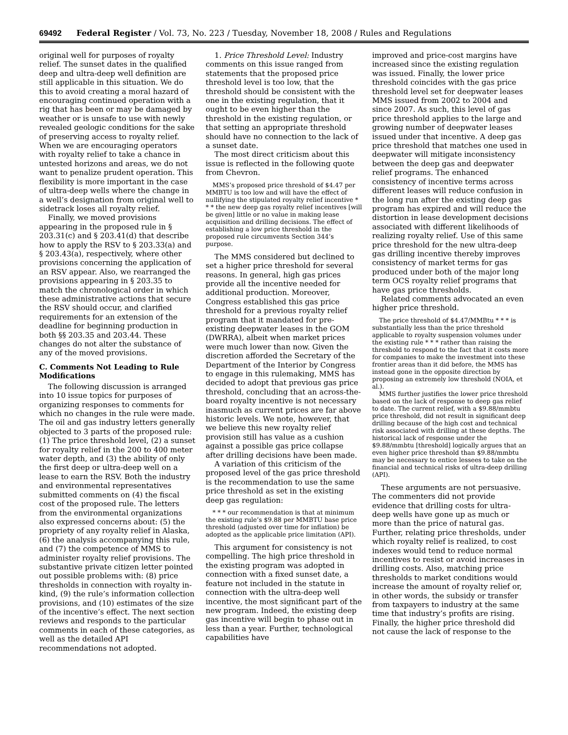69492 Federal Register / Vol. 73, No. 223 / Tuesday, November 18, 2008 / Rules and Regulations
original well for purposes of royalty relief. The sunset dates in the qualified deep and ultra-deep well definition are still applicable in this situation. We do this to avoid creating a moral hazard of encouraging continued operation with a rig that has been or may be damaged by weather or is unsafe to use with newly revealed geologic conditions for the sake of preserving access to royalty relief. When we are encouraging operators with royalty relief to take a chance in untested horizons and areas, we do not want to penalize prudent operation. This flexibility is more important in the case of ultra-deep wells where the change in a well’s designation from original well to sidetrack loses all royalty relief.
Finally, we moved provisions appearing in the proposed rule in § 203.31(c) and § 203.41(d) that describe how to apply the RSV to § 203.33(a) and § 203.43(a), respectively, where other provisions concerning the application of an RSV appear. Also, we rearranged the provisions appearing in § 203.35 to match the chronological order in which these administrative actions that secure the RSV should occur, and clarified requirements for an extension of the deadline for beginning production in both §§ 203.35 and 203.44. These changes do not alter the substance of any of the moved provisions.
C. Comments Not Leading to Rule Modifications
The following discussion is arranged into 10 issue topics for purposes of organizing responses to comments for which no changes in the rule were made. The oil and gas industry letters generally objected to 3 parts of the proposed rule: (1) The price threshold level, (2) a sunset for royalty relief in the 200 to 400 meter water depth, and (3) the ability of only the first deep or ultra-deep well on a lease to earn the RSV. Both the industry and environmental representatives submitted comments on (4) the fiscal cost of the proposed rule. The letters from the environmental organizations also expressed concerns about: (5) the propriety of any royalty relief in Alaska, (6) the analysis accompanying this rule, and (7) the competence of MMS to administer royalty relief provisions. The substantive private citizen letter pointed out possible problems with: (8) price thresholds in connection with royalty in-kind, (9) the rule’s information collection provisions, and (10) estimates of the size of the incentive’s effect. The next section reviews and responds to the particular comments in each of these categories, as well as the detailed API recommendations not adopted.
1. Price Threshold Level: Industry comments on this issue ranged from statements that the proposed price threshold level is too low, that the threshold should be consistent with the one in the existing regulation, that it ought to be even higher than the threshold in the existing regulation, or that setting an appropriate threshold should have no connection to the lack of a sunset date.
The most direct criticism about this issue is reflected in the following quote from Chevron.
MMS’s proposed price threshold of $4.47 per MMBTU is too low and will have the effect of nullifying the stipulated royalty relief incentive * * * the new deep gas royalty relief incentives [will be given] little or no value in making lease acquisition and drilling decisions. The effect of establishing a low price threshold in the proposed rule circumvents Section 344’s purpose.
The MMS considered but declined to set a higher price threshold for several reasons. In general, high gas prices provide all the incentive needed for additional production. Moreover, Congress established this gas price threshold for a previous royalty relief program that it mandated for pre-existing deepwater leases in the GOM (DWRRA), albeit when market prices were much lower than now. Given the discretion afforded the Secretary of the Department of the Interior by Congress to engage in this rulemaking, MMS has decided to adopt that previous gas price threshold, concluding that an across-the-board royalty incentive is not necessary inasmuch as current prices are far above historic levels. We note, however, that we believe this new royalty relief provision still has value as a cushion against a possible gas price collapse after drilling decisions have been made.
A variation of this criticism of the proposed level of the gas price threshold is the recommendation to use the same price threshold as set in the existing deep gas regulation:
* * * our recommendation is that at minimum the existing rule’s $9.88 per MMBTU base price threshold (adjusted over time for inflation) be adopted as the applicable price limitation (API).
This argument for consistency is not compelling. The high price threshold in the existing program was adopted in connection with a fixed sunset date, a feature not included in the statute in connection with the ultra-deep well incentive, the most significant part of the new program. Indeed, the existing deep gas incentive will begin to phase out in less than a year. Further, technological capabilities have
improved and price-cost margins have increased since the existing regulation was issued. Finally, the lower price threshold coincides with the gas price threshold level set for deepwater leases MMS issued from 2002 to 2004 and since 2007. As such, this level of gas price threshold applies to the large and growing number of deepwater leases issued under that incentive. A deep gas price threshold that matches one used in deepwater will mitigate inconsistency between the deep gas and deepwater relief programs. The enhanced consistency of incentive terms across different leases will reduce confusion in the long run after the existing deep gas program has expired and will reduce the distortion in lease development decisions associated with different likelihoods of realizing royalty relief. Use of this same price threshold for the new ultra-deep gas drilling incentive thereby improves consistency of market terms for gas produced under both of the major long term OCS royalty relief programs that have gas price thresholds.
Related comments advocated an even higher price threshold.
The price threshold of $4.47/MMBtu * * * is substantially less than the price threshold applicable to royalty suspension volumes under the existing rule * * * rather than raising the threshold to respond to the fact that it costs more for companies to make the investment into these frontier areas than it did before, the MMS has instead gone in the opposite direction by proposing an extremely low threshold (NOIA, et al.).
MMS further justifies the lower price threshold based on the lack of response to deep gas relief to date. The current relief, with a $9.88/mmbtu price threshold, did not result in significant deep drilling because of the high cost and technical risk associated with drilling at these depths. The historical lack of response under the $9.88/mmbtu [threshold] logically argues that an even higher price threshold than $9.88/mmbtu may be necessary to entice lessees to take on the financial and technical risks of ultra-deep drilling (API).
These arguments are not persuasive. The commenters did not provide evidence that drilling costs for ultra-deep wells have gone up as much or more than the price of natural gas. Further, relating price thresholds, under which royalty relief is realized, to cost indexes would tend to reduce normal incentives to resist or avoid increases in drilling costs. Also, matching price thresholds to market conditions would increase the amount of royalty relief or, in other words, the subsidy or transfer from taxpayers to industry at the same time that industry’s profits are rising. Finally, the higher price threshold did not cause the lack of response to the